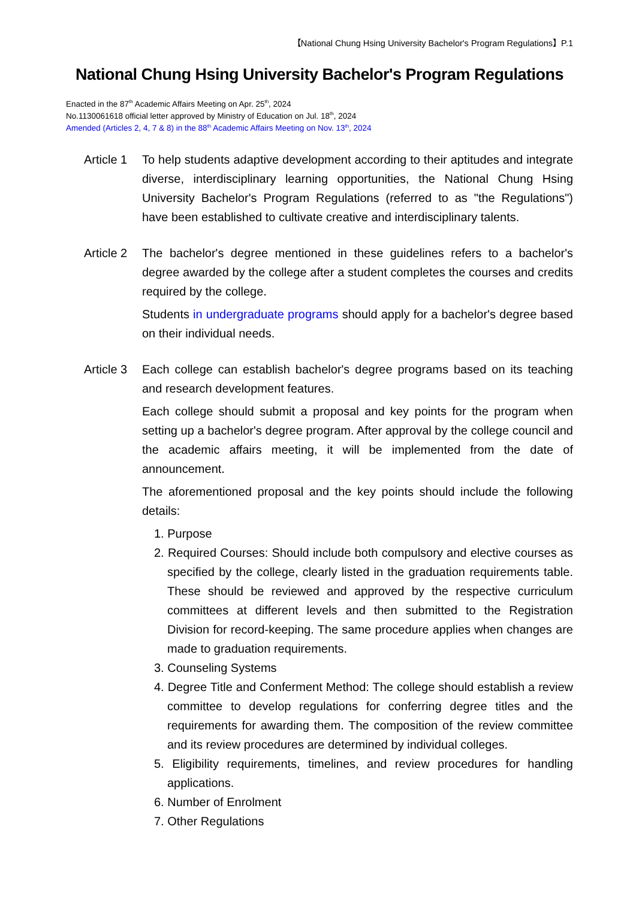【National Chung Hsing University Bachelor's Program Regulations】P.1
National Chung Hsing University Bachelor's Program Regulations
Enacted in the 87<sup>th</sup> Academic Affairs Meeting on Apr. 25<sup>th</sup>, 2024
No.1130061618 official letter approved by Ministry of Education on Jul. 18<sup>th</sup>, 2024
Amended (Articles 2, 4, 7 & 8) in the 88<sup>th</sup> Academic Affairs Meeting on Nov. 13<sup>th</sup>, 2024
Article 1
To help students adaptive development according to their aptitudes and integrate diverse, interdisciplinary learning opportunities, the National Chung Hsing University Bachelor's Program Regulations (referred to as "the Regulations") have been established to cultivate creative and interdisciplinary talents.
Article 2
The bachelor's degree mentioned in these guidelines refers to a bachelor's degree awarded by the college after a student completes the courses and credits required by the college.
Students in undergraduate programs should apply for a bachelor's degree based on their individual needs.
Article 3
Each college can establish bachelor's degree programs based on its teaching and research development features.
Each college should submit a proposal and key points for the program when setting up a bachelor's degree program. After approval by the college council and the academic affairs meeting, it will be implemented from the date of announcement.
The aforementioned proposal and the key points should include the following details:
1. Purpose
2. Required Courses: Should include both compulsory and elective courses as specified by the college, clearly listed in the graduation requirements table. These should be reviewed and approved by the respective curriculum committees at different levels and then submitted to the Registration Division for record-keeping. The same procedure applies when changes are made to graduation requirements.
3. Counseling Systems
4. Degree Title and Conferment Method: The college should establish a review committee to develop regulations for conferring degree titles and the requirements for awarding them. The composition of the review committee and its review procedures are determined by individual colleges.
5. Eligibility requirements, timelines, and review procedures for handling applications.
6. Number of Enrolment
7. Other Regulations